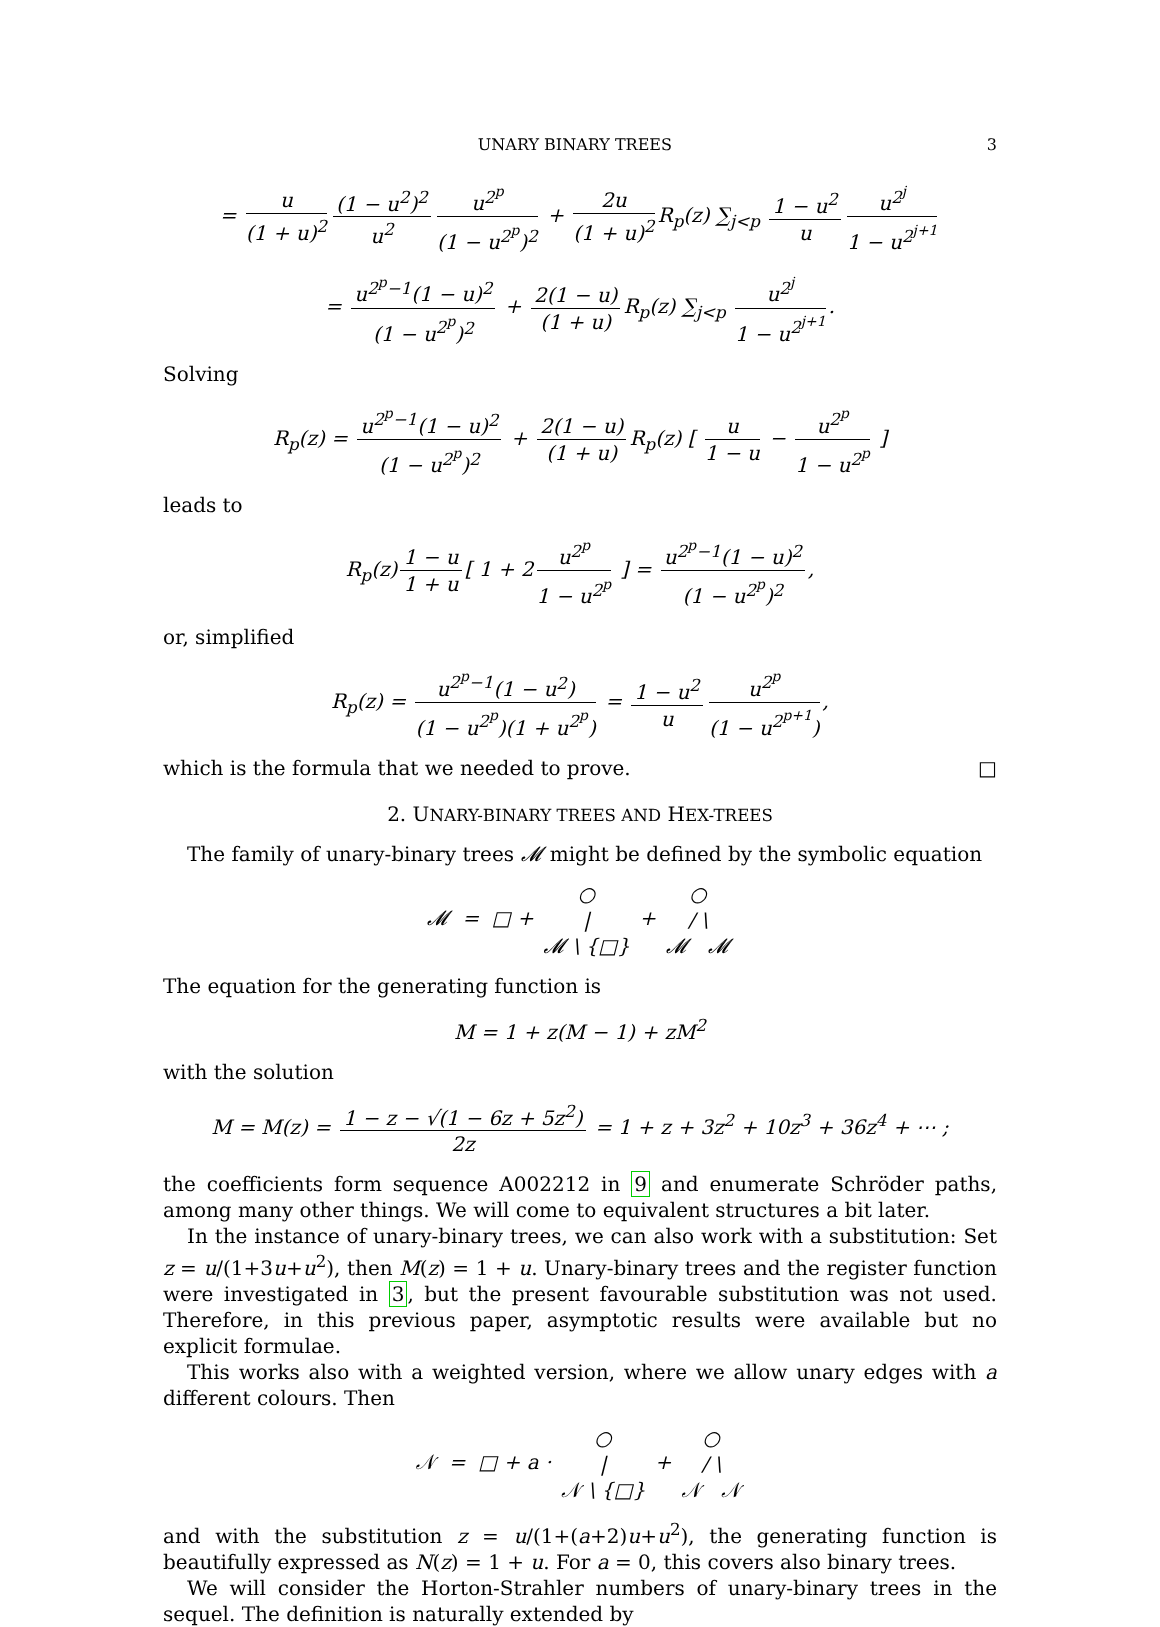UNARY BINARY TREES 3
= u (1 + u)<sup>2</sup> (1 − u<sup>2</sup>)<sup>2</sup> u<sup>2</sup> u<sup>2<sup>p</sup></sup> (1 − u<sup>2<sup>p</sup></sup>)<sup>2</sup> + 2u (1 + u)<sup>2</sup> R<sub>p</sub>(z) ∑<sub>j<p</sub> 1 − u<sup>2</sup> u u<sup>2<sup>j</sup></sup> 1 − u<sup>2<sup>j+1</sup></sup>
= u<sup>2<sup>p</sup>−1</sup>(1 − u)<sup>2</sup> (1 − u<sup>2<sup>p</sup></sup>)<sup>2</sup> + 2(1 − u) (1 + u) R<sub>p</sub>(z) ∑<sub>j<p</sub> u<sup>2<sup>j</sup></sup> 1 − u<sup>2<sup>j+1</sup></sup>.
Solving
R<sub>p</sub>(z) = u<sup>2<sup>p</sup>−1</sup>(1 − u)<sup>2</sup> (1 − u<sup>2<sup>p</sup></sup>)<sup>2</sup> + 2(1 − u) (1 + u) R<sub>p</sub>(z) [ u 1 − u − u<sup>2<sup>p</sup></sup> 1 − u<sup>2<sup>p</sup></sup> ]
leads to
R<sub>p</sub>(z) 1 − u 1 + u [ 1 + 2 u<sup>2<sup>p</sup></sup> 1 − u<sup>2<sup>p</sup></sup> ] = u<sup>2<sup>p</sup>−1</sup>(1 − u)<sup>2</sup> (1 − u<sup>2<sup>p</sup></sup>)<sup>2</sup>,
or, simplified
R<sub>p</sub>(z) = u<sup>2<sup>p</sup>−1</sup>(1 − u<sup>2</sup>) (1 − u<sup>2<sup>p</sup></sup>)(1 + u<sup>2<sup>p</sup></sup>) = 1 − u<sup>2</sup> u u<sup>2<sup>p</sup></sup> (1 − u<sup>2<sup>p+1</sup></sup>),
which is the formula that we needed to prove. □
2. UNARY-BINARY TREES AND HEX-TREES
The family of unary-binary trees 𝓜 might be defined by the symbolic equation
𝓜 = □ + ○
| 𝓜 \ {□} + ○
/ \ 𝓜 𝓜
The equation for the generating function is
M = 1 + z(M − 1) + zM<sup>2</sup>
with the solution
M = M(z) = 1 − z − √(1 − 6z + 5z<sup>2</sup>) 2z = 1 + z + 3z<sup>2</sup> + 10z<sup>3</sup> + 36z<sup>4</sup> + ⋯ ;
the coefficients form sequence A002212 in 9 and enumerate Schröder paths, among many other things. We will come to equivalent structures a bit later.
In the instance of unary-binary trees, we can also work with a substitution: Set z = u/(1+3u+u<sup>2</sup>), then M(z) = 1 + u. Unary-binary trees and the register function were investigated in 3, but the present favourable substitution was not used. Therefore, in this previous paper, asymptotic results were available but no explicit formulae.
This works also with a weighted version, where we allow unary edges with a different colours. Then
𝒩 = □ + a · ○
| 𝒩 \ {□} + ○
/ \ 𝒩 𝒩
and with the substitution z = u/(1+(a+2)u+u<sup>2</sup>), the generating function is beautifully expressed as N(z) = 1 + u. For a = 0, this covers also binary trees.
We will consider the Horton-Strahler numbers of unary-binary trees in the sequel. The definition is naturally extended by